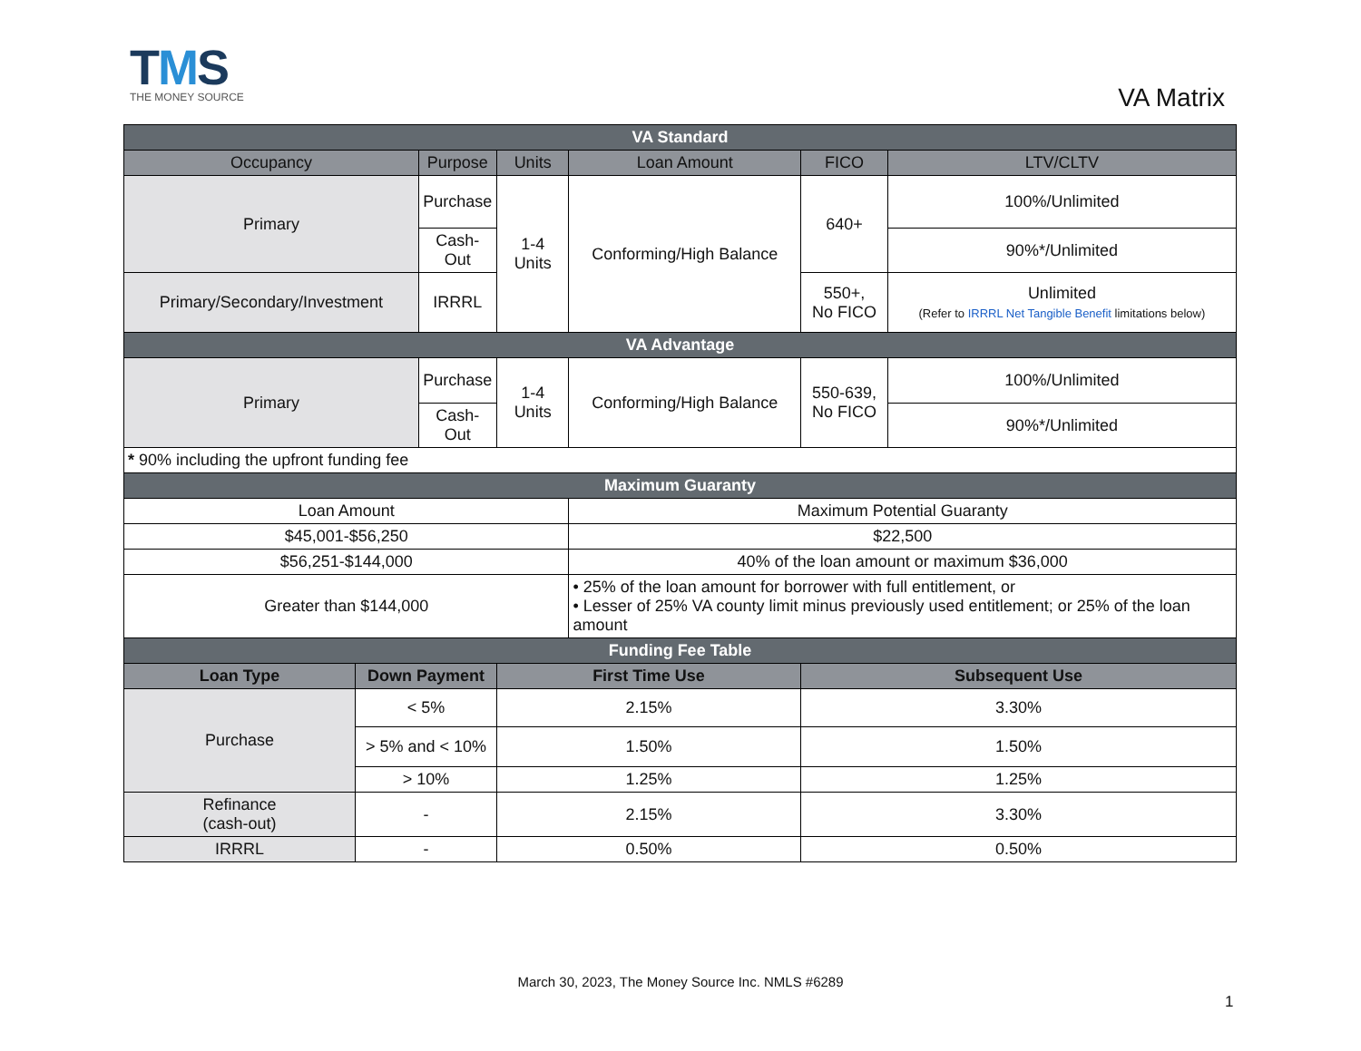TMS
THE MONEY SOURCE
VA Matrix
| VA Standard | | | | | | | |
| --- | --- | --- | --- | --- | --- | --- | --- |
| Occupancy | | Purpose | | Units | Loan Amount | FICO | LTV/CLTV |
| Primary | | Purchase | | 1-4 Units | Conforming/High Balance | 640+ | 100%/Unlimited |
| | | Cash-Out | | | | | 90%*/Unlimited |
| Primary/Secondary/Investment | | IRRRL | | | | 550+, No FICO | Unlimited (Refer to IRRRL Net Tangible Benefit limitations below) |
| VA Advantage | | | | | | | |
| Primary | | Purchase | | 1-4 Units | Conforming/High Balance | 550-639, No FICO | 100%/Unlimited |
| | | Cash-Out | | | | | 90%*/Unlimited |
| * 90% including the upfront funding fee | | | | | | | |
| Maximum Guaranty | | | | | | | |
| Loan Amount | | | | | Maximum Potential Guaranty | | |
| $45,001-$56,250 | | | | | $22,500 | | |
| $56,251-$144,000 | | | | | 40% of the loan amount or maximum $36,000 | | |
| Greater than $144,000 | | | | | • 25% of the loan amount for borrower with full entitlement, or • Lesser of 25% VA county limit minus previously used entitlement; or 25% of the loan amount | | |
| Funding Fee Table | | | | | | | |
| Loan Type | Down Payment | | First Time Use | | | Subsequent Use | |
| Purchase | < 5% | | 2.15% | | | 3.30% | |
| | > 5% and < 10% | | 1.50% | | | 1.50% | |
| | > 10% | | 1.25% | | | 1.25% | |
| Refinance (cash-out) | - | | 2.15% | | | 3.30% | |
| IRRRL | - | | 0.50% | | | 0.50% | |
March 30, 2023, The Money Source Inc. NMLS #6289
1